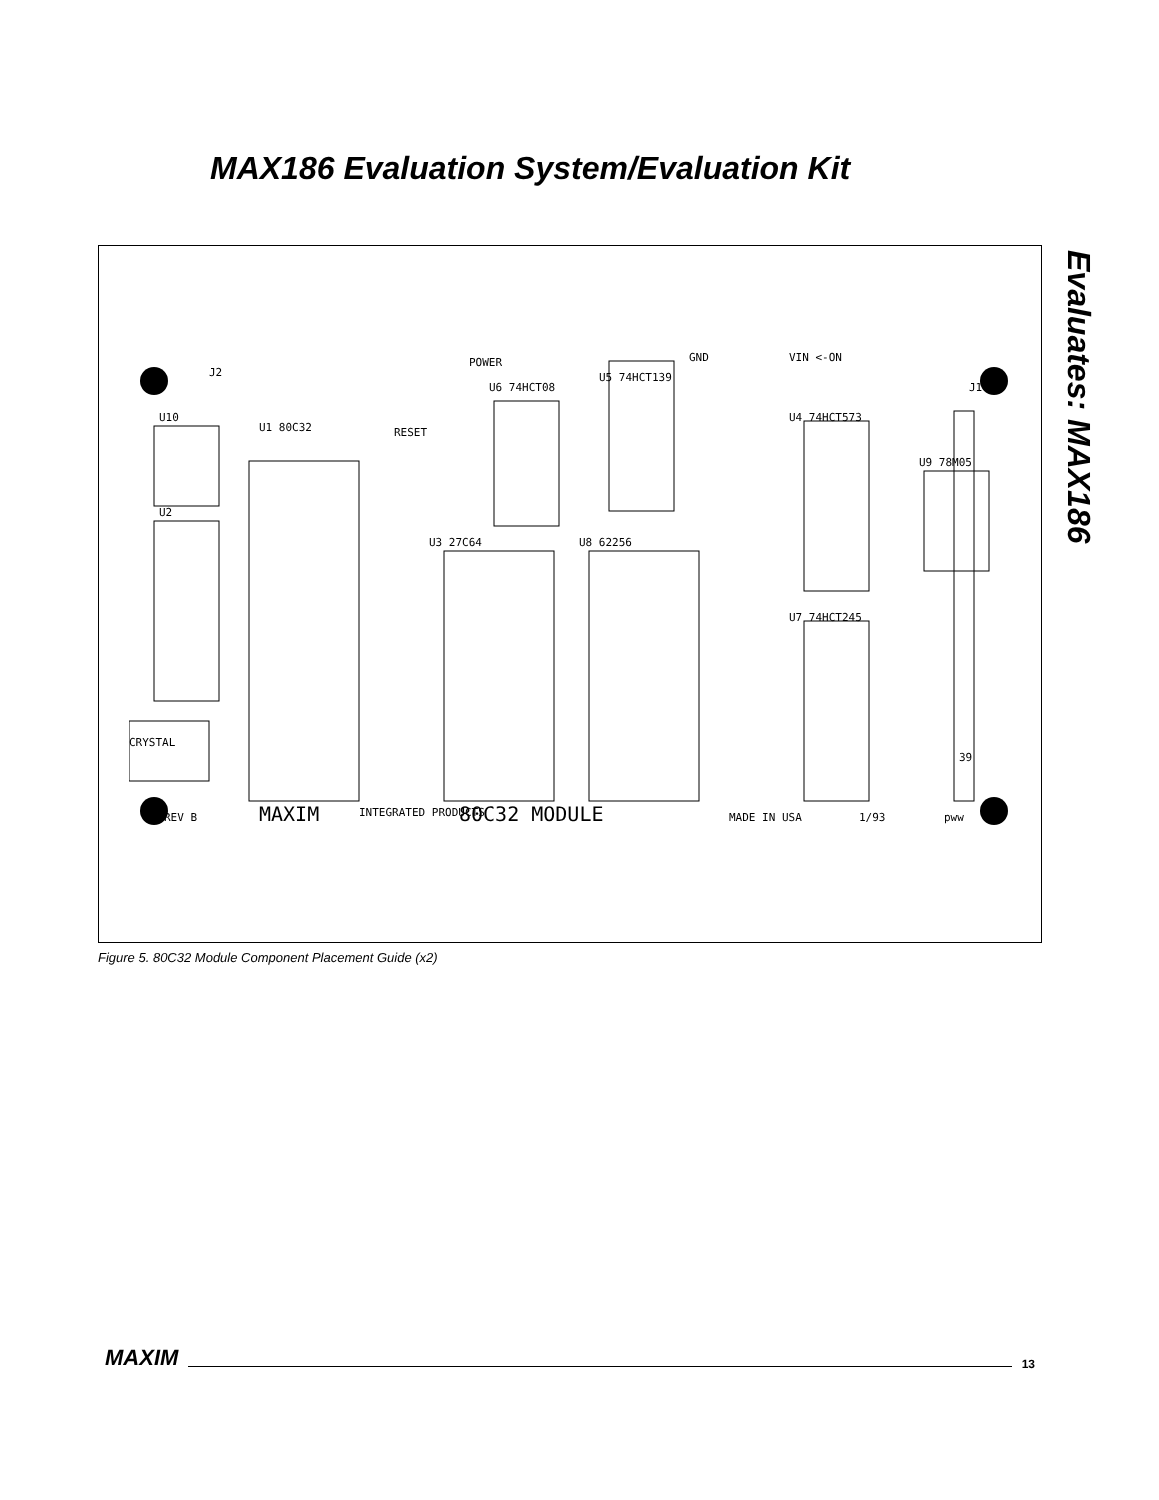MAX186 Evaluation System/Evaluation Kit
Evaluates: MAX186
U10
U1 80C32
U3 27C64
U8 62256
U2
CRYSTAL
U6 74HCT08
U5 74HCT139
U4 74HCT573
U7 74HCT245
U9 78M05
GND
VIN <-ON
POWER
RESET
J1
J2
39
REV B
MAXIM
INTEGRATED PRODUCTS
80C32 MODULE
MADE IN USA
1/93
pww
Figure 5. 80C32 Module Component Placement Guide (x2)
MAXIM 13